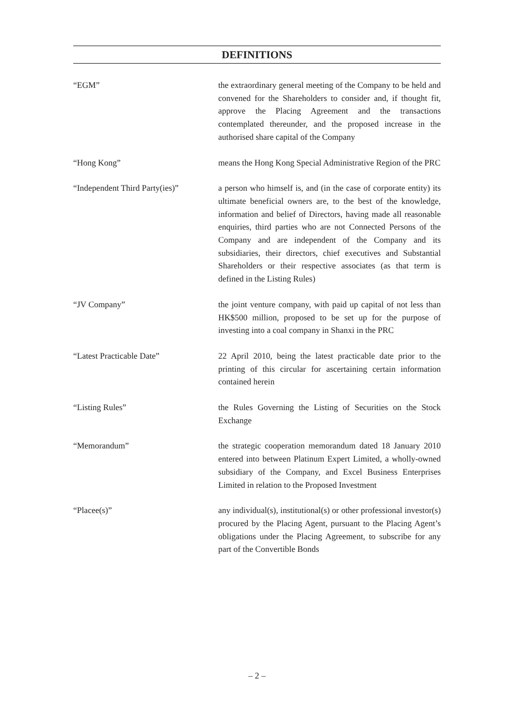DEFINITIONS
“EGM” the extraordinary general meeting of the Company to be held and convened for the Shareholders to consider and, if thought fit, approve the Placing Agreement and the transactions contemplated thereunder, and the proposed increase in the authorised share capital of the Company
“Hong Kong” means the Hong Kong Special Administrative Region of the PRC
“Independent Third Party(ies)”
a person who himself is, and (in the case of corporate entity) its ultimate beneficial owners are, to the best of the knowledge, information and belief of Directors, having made all reasonable enquiries, third parties who are not Connected Persons of the Company and are independent of the Company and its subsidiaries, their directors, chief executives and Substantial Shareholders or their respective associates (as that term is defined in the Listing Rules)
“JV Company” the joint venture company, with paid up capital of not less than HK$500 million, proposed to be set up for the purpose of investing into a coal company in Shanxi in the PRC
“Latest Practicable Date” 22 April 2010, being the latest practicable date prior to the printing of this circular for ascertaining certain information contained herein
“Listing Rules” the Rules Governing the Listing of Securities on the Stock Exchange
“Memorandum” the strategic cooperation memorandum dated 18 January 2010 entered into between Platinum Expert Limited, a wholly-owned subsidiary of the Company, and Excel Business Enterprises Limited in relation to the Proposed Investment
“Placee(s)” any individual(s), institutional(s) or other professional investor(s) procured by the Placing Agent, pursuant to the Placing Agent’s obligations under the Placing Agreement, to subscribe for any part of the Convertible Bonds
– 2 –